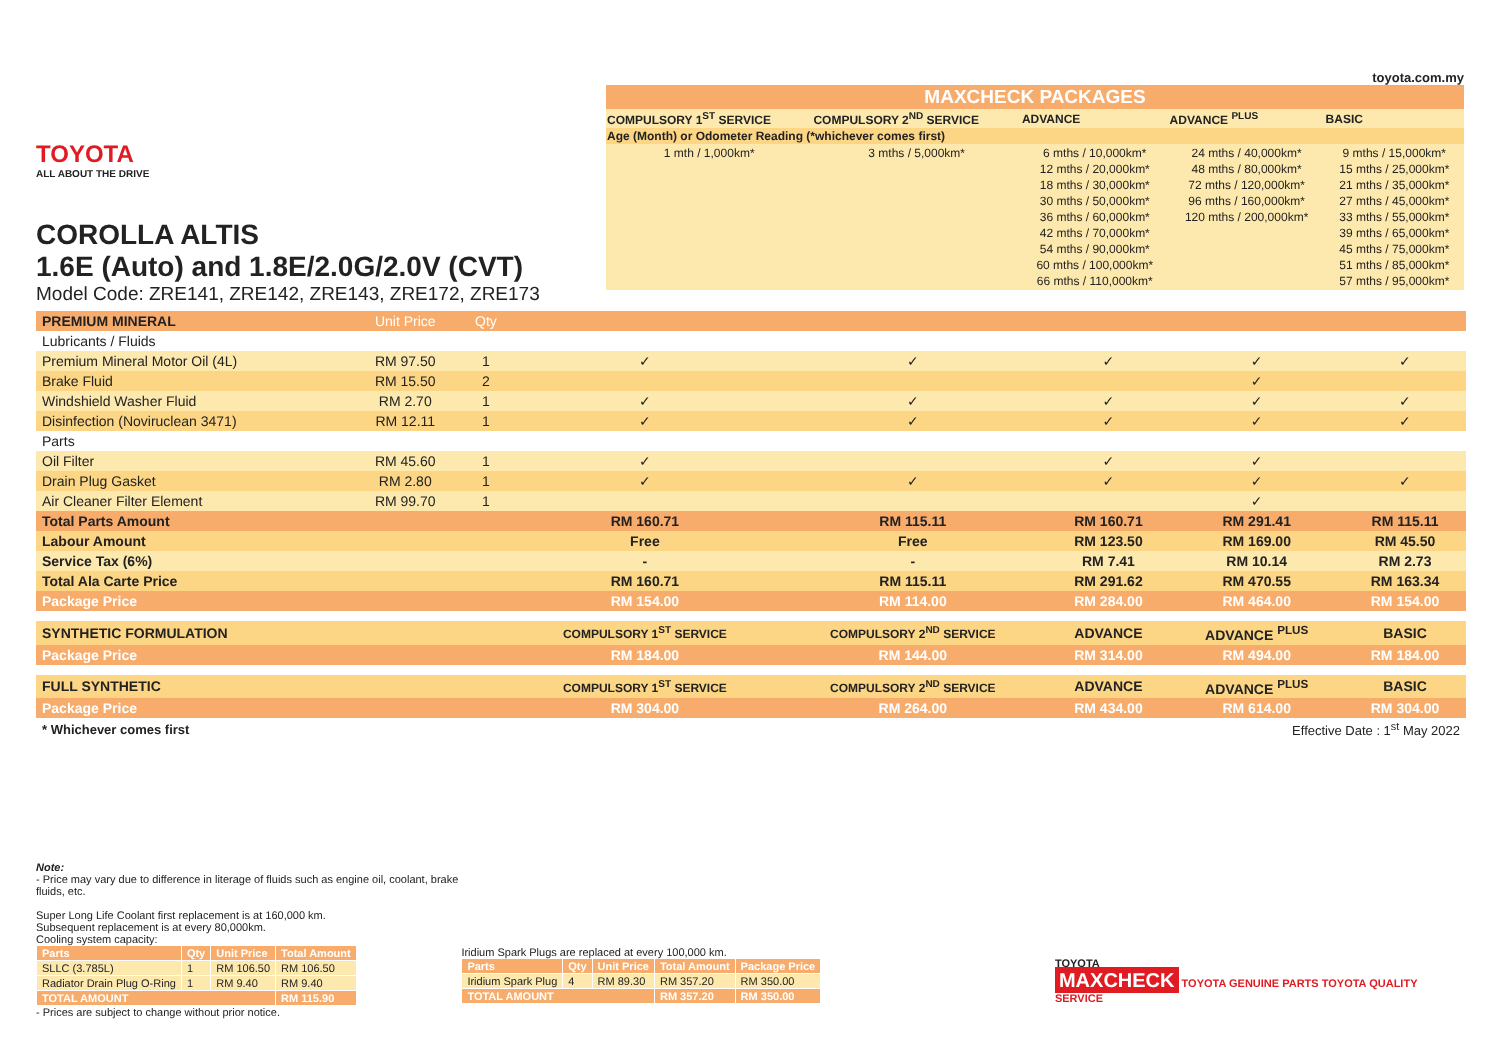TOYOTA
ALL ABOUT THE DRIVE
COROLLA ALTIS
1.6E (Auto) and 1.8E/2.0G/2.0V (CVT)
Model Code: ZRE141, ZRE142, ZRE143, ZRE172, ZRE173
toyota.com.my
| MAXCHECK PACKAGES | | | | |
| --- | --- | --- | --- | --- |
| COMPULSORY 1<sup>ST</sup> SERVICE | COMPULSORY 2<sup>ND</sup> SERVICE | ADVANCE | ADVANCE <sup>PLUS</sup> | BASIC |
| Age (Month) or Odometer Reading (*whichever comes first) | | | | |
| 1 mth / 1,000km* | 3 mths / 5,000km* | 6 mths / 10,000km* 12 mths / 20,000km* 18 mths / 30,000km* 30 mths / 50,000km* 36 mths / 60,000km* 42 mths / 70,000km* 54 mths / 90,000km* 60 mths / 100,000km* 66 mths / 110,000km* | 24 mths / 40,000km* 48 mths / 80,000km* 72 mths / 120,000km* 96 mths / 160,000km* 120 mths / 200,000km* | 9 mths / 15,000km* 15 mths / 25,000km* 21 mths / 35,000km* 27 mths / 45,000km* 33 mths / 55,000km* 39 mths / 65,000km* 45 mths / 75,000km* 51 mths / 85,000km* 57 mths / 95,000km* |
| PREMIUM MINERAL | Unit Price | Qty | | | | | |
| Lubricants / Fluids | | | | | | | |
| Premium Mineral Motor Oil (4L) | RM 97.50 | 1 | ✓ | ✓ | ✓ | ✓ | ✓ |
| Brake Fluid | RM 15.50 | 2 | | | | ✓ | |
| Windshield Washer Fluid | RM 2.70 | 1 | ✓ | ✓ | ✓ | ✓ | ✓ |
| Disinfection (Noviruclean 3471) | RM 12.11 | 1 | ✓ | ✓ | ✓ | ✓ | ✓ |
| Parts | | | | | | | |
| Oil Filter | RM 45.60 | 1 | ✓ | | ✓ | ✓ | |
| Drain Plug Gasket | RM 2.80 | 1 | ✓ | ✓ | ✓ | ✓ | ✓ |
| Air Cleaner Filter Element | RM 99.70 | 1 | | | | ✓ | |
| Total Parts Amount | | | RM 160.71 | RM 115.11 | RM 160.71 | RM 291.41 | RM 115.11 |
| Labour Amount | | | Free | Free | RM 123.50 | RM 169.00 | RM 45.50 |
| Service Tax (6%) | | | - | - | RM 7.41 | RM 10.14 | RM 2.73 |
| Total Ala Carte Price | | | RM 160.71 | RM 115.11 | RM 291.62 | RM 470.55 | RM 163.34 |
| Package Price | | | RM 154.00 | RM 114.00 | RM 284.00 | RM 464.00 | RM 154.00 |
| SYNTHETIC FORMULATION | | | COMPULSORY 1<sup>ST</sup> SERVICE | COMPULSORY 2<sup>ND</sup> SERVICE | ADVANCE | ADVANCE <sup>PLUS</sup> | BASIC |
| Package Price | | | RM 184.00 | RM 144.00 | RM 314.00 | RM 494.00 | RM 184.00 |
| FULL SYNTHETIC | | | COMPULSORY 1<sup>ST</sup> SERVICE | COMPULSORY 2<sup>ND</sup> SERVICE | ADVANCE | ADVANCE <sup>PLUS</sup> | BASIC |
| Package Price | | | RM 304.00 | RM 264.00 | RM 434.00 | RM 614.00 | RM 304.00 |
| * Whichever comes first | | | Effective Date : 1<sup>st</sup> May 2022 | | | | |
Note:
- Price may vary due to difference in literage of fluids such as engine oil, coolant, brake fluids, etc.
Super Long Life Coolant first replacement is at 160,000 km.
Subsequent replacement is at every 80,000km.
Cooling system capacity:
| Parts | Qty | Unit Price | Total Amount |
| SLLC (3.785L) | 1 | RM 106.50 | RM 106.50 |
| Radiator Drain Plug O-Ring | 1 | RM 9.40 | RM 9.40 |
| TOTAL AMOUNT | | | RM 115.90 |
- Prices are subject to change without prior notice.
Iridium Spark Plugs are replaced at every 100,000 km.
| Parts | Qty | Unit Price | Total Amount | Package Price |
| Iridium Spark Plug | 4 | RM 89.30 | RM 357.20 | RM 350.00 |
| TOTAL AMOUNT | | | RM 357.20 | RM 350.00 |
TOYOTA
MAXCHECK TOYOTA GENUINE PARTS TOYOTA QUALITY SERVICE